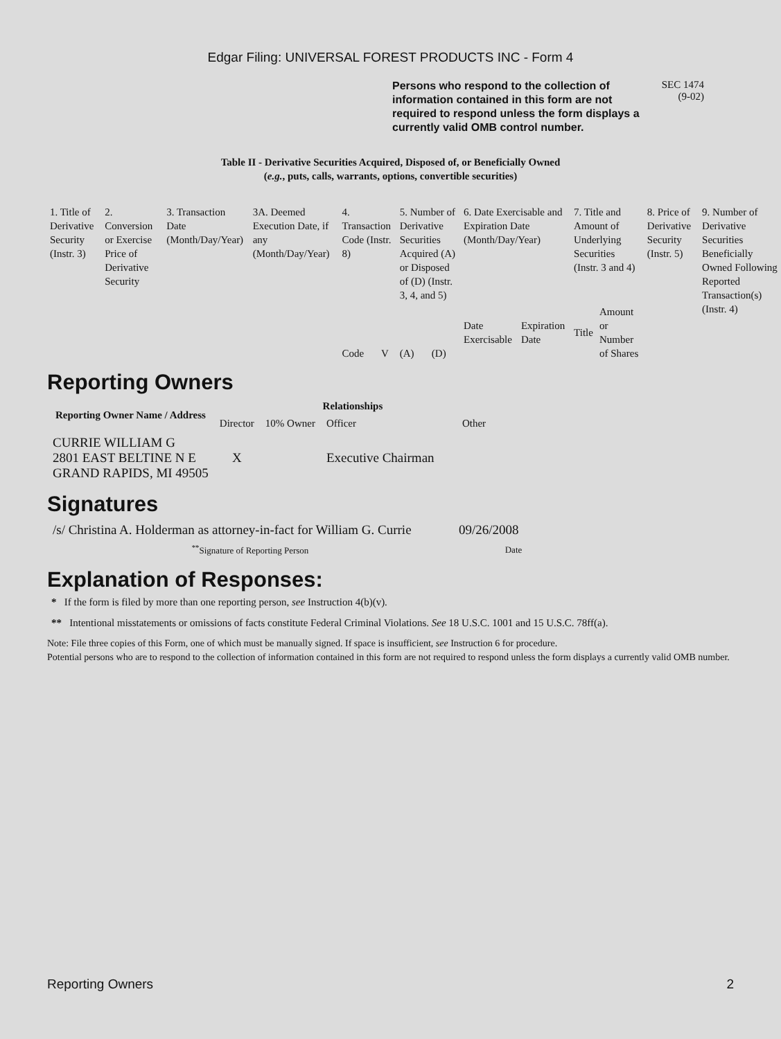Edgar Filing: UNIVERSAL FOREST PRODUCTS INC - Form 4
Persons who respond to the collection of information contained in this form are not required to respond unless the form displays a currently valid OMB control number.
SEC 1474
(9-02)
Table II - Derivative Securities Acquired, Disposed of, or Beneficially Owned
(e.g., puts, calls, warrants, options, convertible securities)
| 1. Title of Derivative Security (Instr. 3) | 2. Conversion or Exercise Price of Derivative Security | 3. Transaction Date (Month/Day/Year) | 3A. Deemed Execution Date, if any (Month/Day/Year) | 4. Transaction Code (Instr. 8) | | 5. Number of Derivative Securities Acquired (A) or Disposed of (D) (Instr. 3, 4, and 5) | | 6. Date Exercisable and Expiration Date (Month/Day/Year) | | 7. Title and Amount of Underlying Securities (Instr. 3 and 4) | | 8. Price of Derivative Security (Instr. 5) | 9. Number of Derivative Securities Beneficially Owned Following Reported Transaction(s) (Instr. 4) |
| | | | | Code | V | (A) | (D) | Date Exercisable | Expiration Date | Title | Amount or Number of Shares | | |
Reporting Owners
| Reporting Owner Name / Address | Relationships | | | |
| --- | --- | --- | --- | --- |
| | Director | 10% Owner | Officer | Other |
| CURRIE WILLIAM G 2801 EAST BELTINE N E GRAND RAPIDS, MI 49505 | X | | Executive Chairman | |
Signatures
| /s/ Christina A. Holderman as attorney-in-fact for William G. Currie | 09/26/2008 |
| <sup>**</sup> Signature of Reporting Person | Date |
Explanation of Responses:
* If the form is filed by more than one reporting person, see Instruction 4(b)(v).
** Intentional misstatements or omissions of facts constitute Federal Criminal Violations. See 18 U.S.C. 1001 and 15 U.S.C. 78ff(a).
Note: File three copies of this Form, one of which must be manually signed. If space is insufficient, see Instruction 6 for procedure.
Potential persons who are to respond to the collection of information contained in this form are not required to respond unless the form displays a currently valid OMB number.
Reporting Owners 2